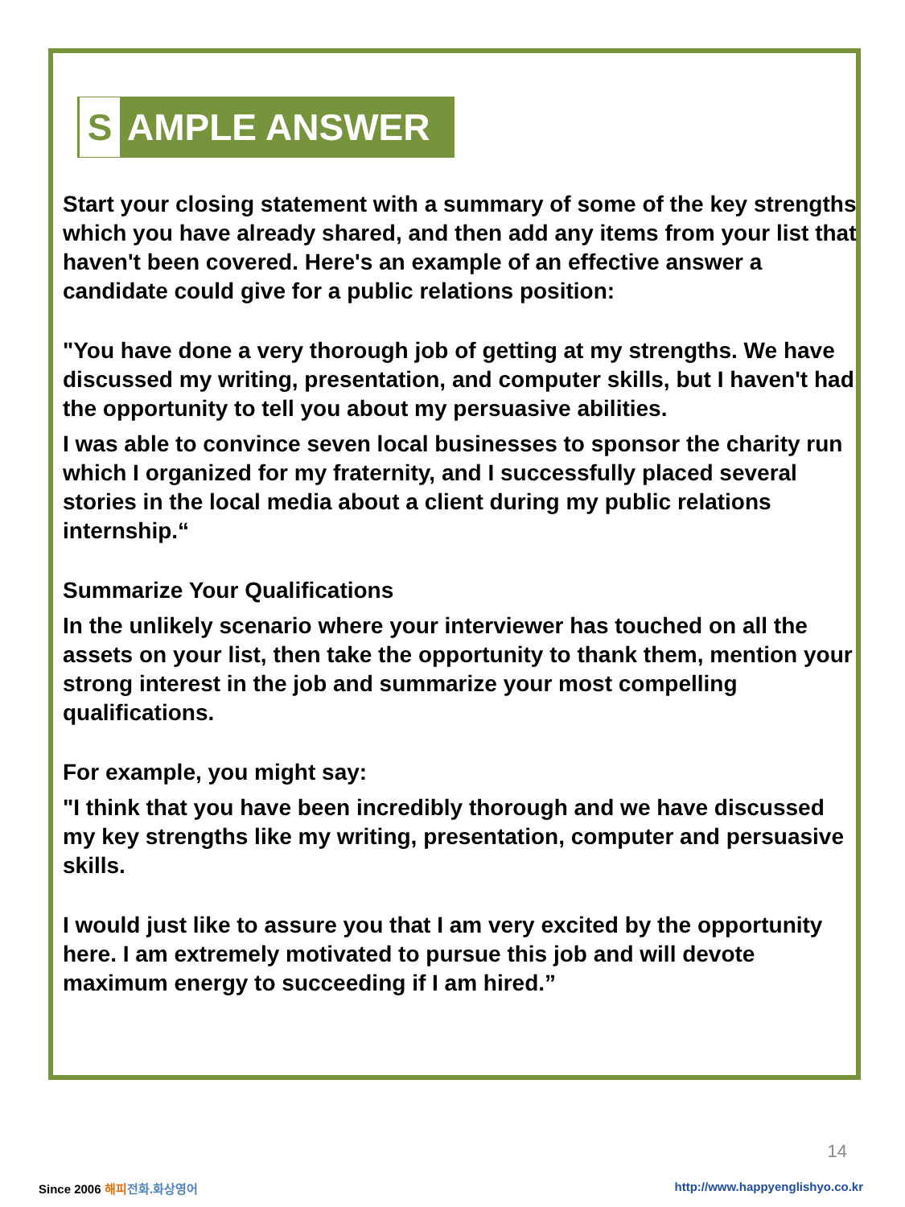S AMPLE ANSWER
Start your closing statement with a summary of some of the key strengths which you have already shared, and then add any items from your list that haven't been covered. Here's an example of an effective answer a candidate could give for a public relations position:
"You have done a very thorough job of getting at my strengths. We have discussed my writing, presentation, and computer skills, but I haven't had the opportunity to tell you about my persuasive abilities.
I was able to convince seven local businesses to sponsor the charity run which I organized for my fraternity, and I successfully placed several stories in the local media about a client during my public relations internship.“
Summarize Your Qualifications
In the unlikely scenario where your interviewer has touched on all the assets on your list, then take the opportunity to thank them, mention your strong interest in the job and summarize your most compelling qualifications.
For example, you might say:
"I think that you have been incredibly thorough and we have discussed my key strengths like my writing, presentation, computer and persuasive skills.
I would just like to assure you that I am very excited by the opportunity here. I am extremely motivated to pursue this job and will devote maximum energy to succeeding if I am hired.”
14
Since 2006 해피 전화.화상영어
http://www.happyenglishyo.co.kr